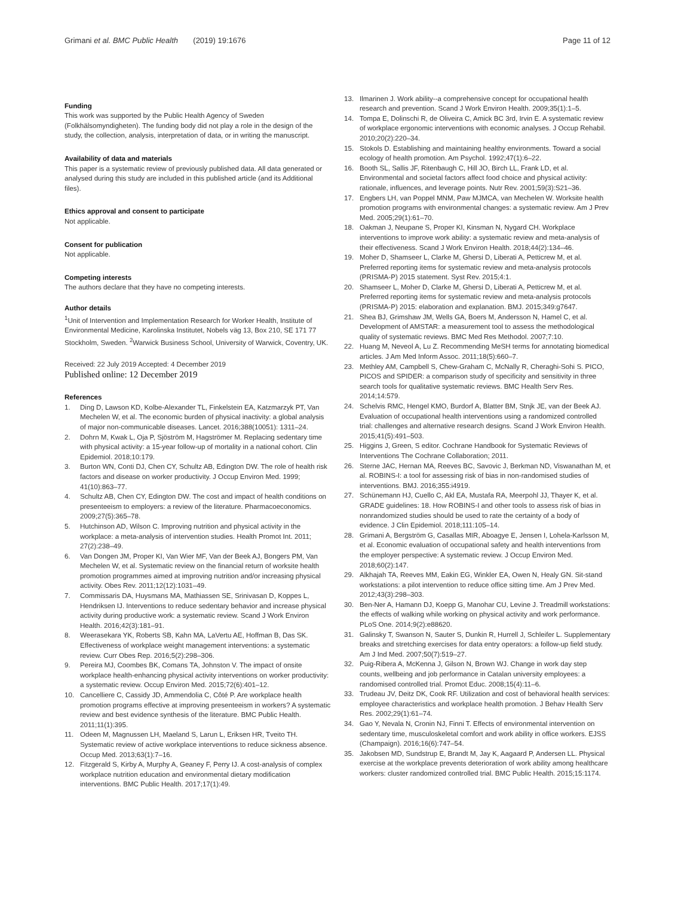Grimani et al. BMC Public Health (2019) 19:1676
Page 11 of 12
Funding
This work was supported by the Public Health Agency of Sweden (Folkhälsomyndigheten). The funding body did not play a role in the design of the study, the collection, analysis, interpretation of data, or in writing the manuscript.
Availability of data and materials
This paper is a systematic review of previously published data. All data generated or analysed during this study are included in this published article (and its Additional files).
Ethics approval and consent to participate
Not applicable.
Consent for publication
Not applicable.
Competing interests
The authors declare that they have no competing interests.
Author details
<sup>1</sup> Unit of Intervention and Implementation Research for Worker Health, Institute of Environmental Medicine, Karolinska Institutet, Nobels väg 13, Box 210, SE 171 77 Stockholm, Sweden. <sup>2</sup>Warwick Business School, University of Warwick, Coventry, UK.
Received: 22 July 2019 Accepted: 4 December 2019
Published online: 12 December 2019
References
1. Ding D, Lawson KD, Kolbe-Alexander TL, Finkelstein EA, Katzmarzyk PT, Van Mechelen W, et al. The economic burden of physical inactivity: a global analysis of major non-communicable diseases. Lancet. 2016;388(10051): 1311–24.
2. Dohrn M, Kwak L, Oja P, Sjöström M, Hagströmer M. Replacing sedentary time with physical activity: a 15-year follow-up of mortality in a national cohort. Clin Epidemiol. 2018;10:179.
3. Burton WN, Conti DJ, Chen CY, Schultz AB, Edington DW. The role of health risk factors and disease on worker productivity. J Occup Environ Med. 1999; 41(10):863–77.
4. Schultz AB, Chen CY, Edington DW. The cost and impact of health conditions on presenteeism to employers: a review of the literature. Pharmacoeconomics. 2009;27(5):365–78.
5. Hutchinson AD, Wilson C. Improving nutrition and physical activity in the workplace: a meta-analysis of intervention studies. Health Promot Int. 2011; 27(2):238–49.
6. Van Dongen JM, Proper KI, Van Wier MF, Van der Beek AJ, Bongers PM, Van Mechelen W, et al. Systematic review on the financial return of worksite health promotion programmes aimed at improving nutrition and/or increasing physical activity. Obes Rev. 2011;12(12):1031–49.
7. Commissaris DA, Huysmans MA, Mathiassen SE, Srinivasan D, Koppes L, Hendriksen IJ. Interventions to reduce sedentary behavior and increase physical activity during productive work: a systematic review. Scand J Work Environ Health. 2016;42(3):181–91.
8. Weerasekara YK, Roberts SB, Kahn MA, LaVertu AE, Hoffman B, Das SK. Effectiveness of workplace weight management interventions: a systematic review. Curr Obes Rep. 2016;5(2):298–306.
9. Pereira MJ, Coombes BK, Comans TA, Johnston V. The impact of onsite workplace health-enhancing physical activity interventions on worker productivity: a systematic review. Occup Environ Med. 2015;72(6):401–12.
10. Cancelliere C, Cassidy JD, Ammendolia C, Côté P. Are workplace health promotion programs effective at improving presenteeism in workers? A systematic review and best evidence synthesis of the literature. BMC Public Health. 2011;11(1):395.
11. Odeen M, Magnussen LH, Maeland S, Larun L, Eriksen HR, Tveito TH. Systematic review of active workplace interventions to reduce sickness absence. Occup Med. 2013;63(1):7–16.
12. Fitzgerald S, Kirby A, Murphy A, Geaney F, Perry IJ. A cost-analysis of complex workplace nutrition education and environmental dietary modification interventions. BMC Public Health. 2017;17(1):49.
13. Ilmarinen J. Work ability--a comprehensive concept for occupational health research and prevention. Scand J Work Environ Health. 2009;35(1):1–5.
14. Tompa E, Dolinschi R, de Oliveira C, Amick BC 3rd, Irvin E. A systematic review of workplace ergonomic interventions with economic analyses. J Occup Rehabil. 2010;20(2):220–34.
15. Stokols D. Establishing and maintaining healthy environments. Toward a social ecology of health promotion. Am Psychol. 1992;47(1):6–22.
16. Booth SL, Sallis JF, Ritenbaugh C, Hill JO, Birch LL, Frank LD, et al. Environmental and societal factors affect food choice and physical activity: rationale, influences, and leverage points. Nutr Rev. 2001;59(3):S21–36.
17. Engbers LH, van Poppel MNM, Paw MJMCA, van Mechelen W. Worksite health promotion programs with environmental changes: a systematic review. Am J Prev Med. 2005;29(1):61–70.
18. Oakman J, Neupane S, Proper KI, Kinsman N, Nygard CH. Workplace interventions to improve work ability: a systematic review and meta-analysis of their effectiveness. Scand J Work Environ Health. 2018;44(2):134–46.
19. Moher D, Shamseer L, Clarke M, Ghersi D, Liberati A, Petticrew M, et al. Preferred reporting items for systematic review and meta-analysis protocols (PRISMA-P) 2015 statement. Syst Rev. 2015;4:1.
20. Shamseer L, Moher D, Clarke M, Ghersi D, Liberati A, Petticrew M, et al. Preferred reporting items for systematic review and meta-analysis protocols (PRISMA-P) 2015: elaboration and explanation. BMJ. 2015;349:g7647.
21. Shea BJ, Grimshaw JM, Wells GA, Boers M, Andersson N, Hamel C, et al. Development of AMSTAR: a measurement tool to assess the methodological quality of systematic reviews. BMC Med Res Methodol. 2007;7:10.
22. Huang M, Neveol A, Lu Z. Recommending MeSH terms for annotating biomedical articles. J Am Med Inform Assoc. 2011;18(5):660–7.
23. Methley AM, Campbell S, Chew-Graham C, McNally R, Cheraghi-Sohi S. PICO, PICOS and SPIDER: a comparison study of specificity and sensitivity in three search tools for qualitative systematic reviews. BMC Health Serv Res. 2014;14:579.
24. Schelvis RMC, Hengel KMO, Burdorf A, Blatter BM, Stnjk JE, van der Beek AJ. Evaluation of occupational health interventions using a randomized controlled trial: challenges and alternative research designs. Scand J Work Environ Health. 2015;41(5):491–503.
25. Higgins J, Green, S editor. Cochrane Handbook for Systematic Reviews of Interventions The Cochrane Collaboration; 2011.
26. Sterne JAC, Hernan MA, Reeves BC, Savovic J, Berkman ND, Viswanathan M, et al. ROBINS-I: a tool for assessing risk of bias in non-randomised studies of interventions. BMJ. 2016;355:i4919.
27. Schünemann HJ, Cuello C, Akl EA, Mustafa RA, Meerpohl JJ, Thayer K, et al. GRADE guidelines: 18. How ROBINS-I and other tools to assess risk of bias in nonrandomized studies should be used to rate the certainty of a body of evidence. J Clin Epidemiol. 2018;111:105–14.
28. Grimani A, Bergström G, Casallas MIR, Aboagye E, Jensen I, Lohela-Karlsson M, et al. Economic evaluation of occupational safety and health interventions from the employer perspective: A systematic review. J Occup Environ Med. 2018;60(2):147.
29. Alkhajah TA, Reeves MM, Eakin EG, Winkler EA, Owen N, Healy GN. Sit-stand workstations: a pilot intervention to reduce office sitting time. Am J Prev Med. 2012;43(3):298–303.
30. Ben-Ner A, Hamann DJ, Koepp G, Manohar CU, Levine J. Treadmill workstations: the effects of walking while working on physical activity and work performance. PLoS One. 2014;9(2):e88620.
31. Galinsky T, Swanson N, Sauter S, Dunkin R, Hurrell J, Schleifer L. Supplementary breaks and stretching exercises for data entry operators: a follow-up field study. Am J Ind Med. 2007;50(7):519–27.
32. Puig-Ribera A, McKenna J, Gilson N, Brown WJ. Change in work day step counts, wellbeing and job performance in Catalan university employees: a randomised controlled trial. Promot Educ. 2008;15(4):11–6.
33. Trudeau JV, Deitz DK, Cook RF. Utilization and cost of behavioral health services: employee characteristics and workplace health promotion. J Behav Health Serv Res. 2002;29(1):61–74.
34. Gao Y, Nevala N, Cronin NJ, Finni T. Effects of environmental intervention on sedentary time, musculoskeletal comfort and work ability in office workers. EJSS (Champaign). 2016;16(6):747–54.
35. Jakobsen MD, Sundstrup E, Brandt M, Jay K, Aagaard P, Andersen LL. Physical exercise at the workplace prevents deterioration of work ability among healthcare workers: cluster randomized controlled trial. BMC Public Health. 2015;15:1174.